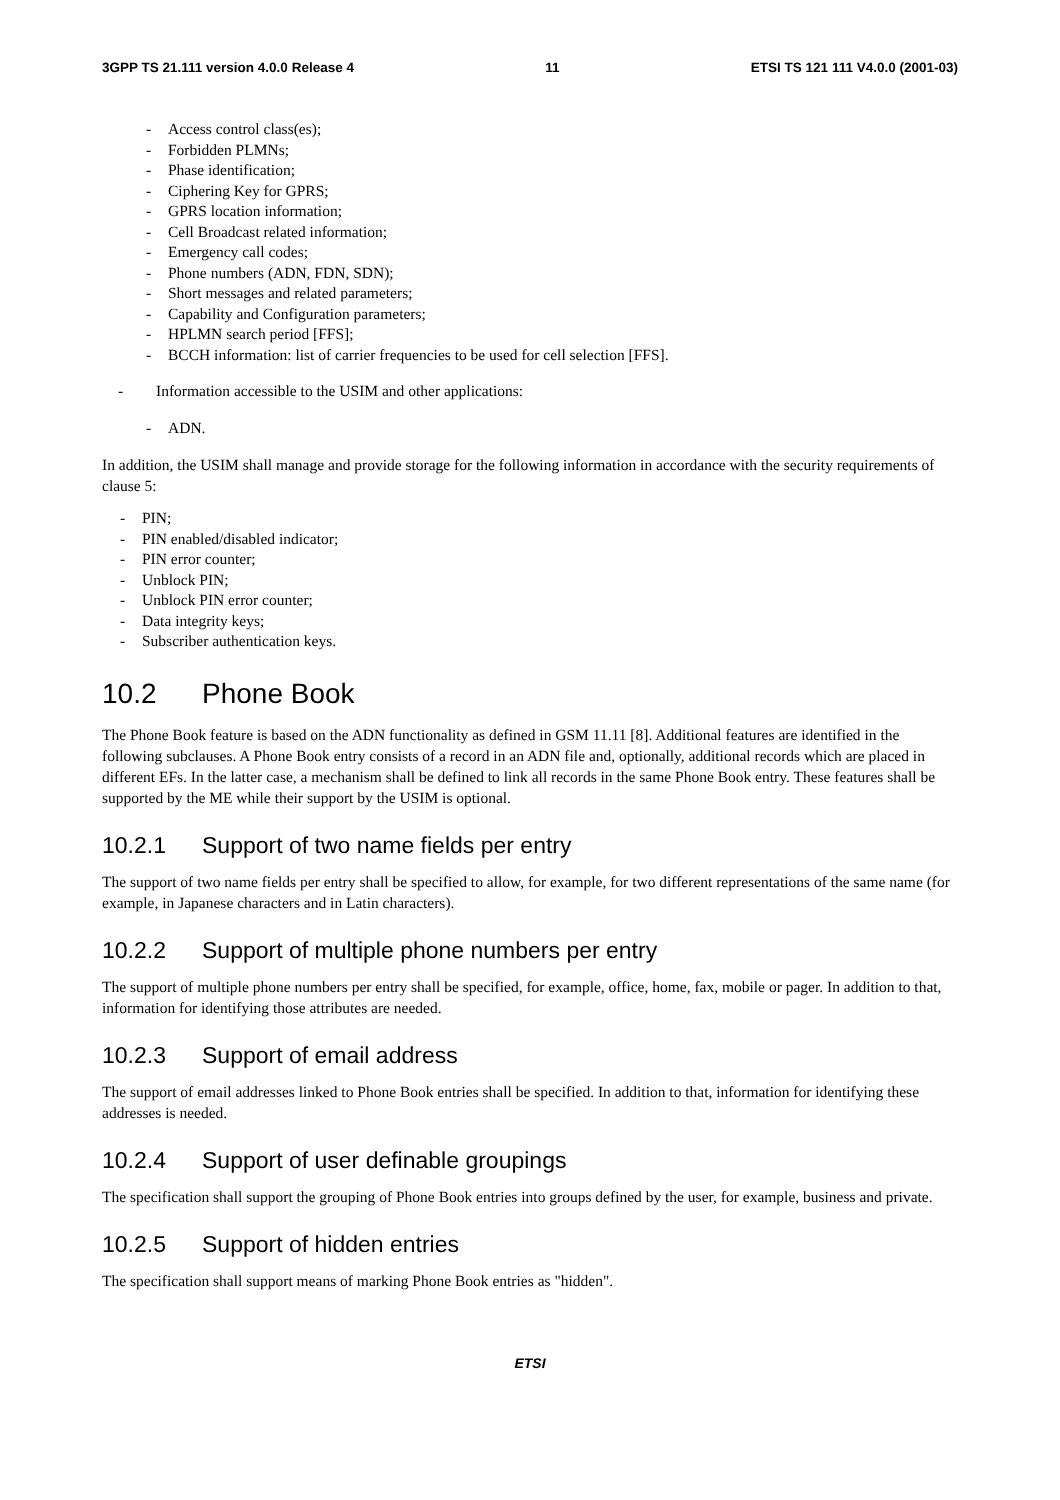3GPP TS 21.111 version 4.0.0 Release 4 11 ETSI TS 121 111 V4.0.0 (2001-03)
- Access control class(es);
- Forbidden PLMNs;
- Phase identification;
- Ciphering Key for GPRS;
- GPRS location information;
- Cell Broadcast related information;
- Emergency call codes;
- Phone numbers (ADN, FDN, SDN);
- Short messages and related parameters;
- Capability and Configuration parameters;
- HPLMN search period [FFS];
- BCCH information: list of carrier frequencies to be used for cell selection [FFS].
- Information accessible to the USIM and other applications:
- ADN.
In addition, the USIM shall manage and provide storage for the following information in accordance with the security requirements of clause 5:
- PIN;
- PIN enabled/disabled indicator;
- PIN error counter;
- Unblock PIN;
- Unblock PIN error counter;
- Data integrity keys;
- Subscriber authentication keys.
10.2 Phone Book
The Phone Book feature is based on the ADN functionality as defined in GSM 11.11 [8]. Additional features are identified in the following subclauses. A Phone Book entry consists of a record in an ADN file and, optionally, additional records which are placed in different EFs. In the latter case, a mechanism shall be defined to link all records in the same Phone Book entry. These features shall be supported by the ME while their support by the USIM is optional.
10.2.1 Support of two name fields per entry
The support of two name fields per entry shall be specified to allow, for example, for two different representations of the same name (for example, in Japanese characters and in Latin characters).
10.2.2 Support of multiple phone numbers per entry
The support of multiple phone numbers per entry shall be specified, for example, office, home, fax, mobile or pager. In addition to that, information for identifying those attributes are needed.
10.2.3 Support of email address
The support of email addresses linked to Phone Book entries shall be specified. In addition to that, information for identifying these addresses is needed.
10.2.4 Support of user definable groupings
The specification shall support the grouping of Phone Book entries into groups defined by the user, for example, business and private.
10.2.5 Support of hidden entries
The specification shall support means of marking Phone Book entries as "hidden".
ETSI